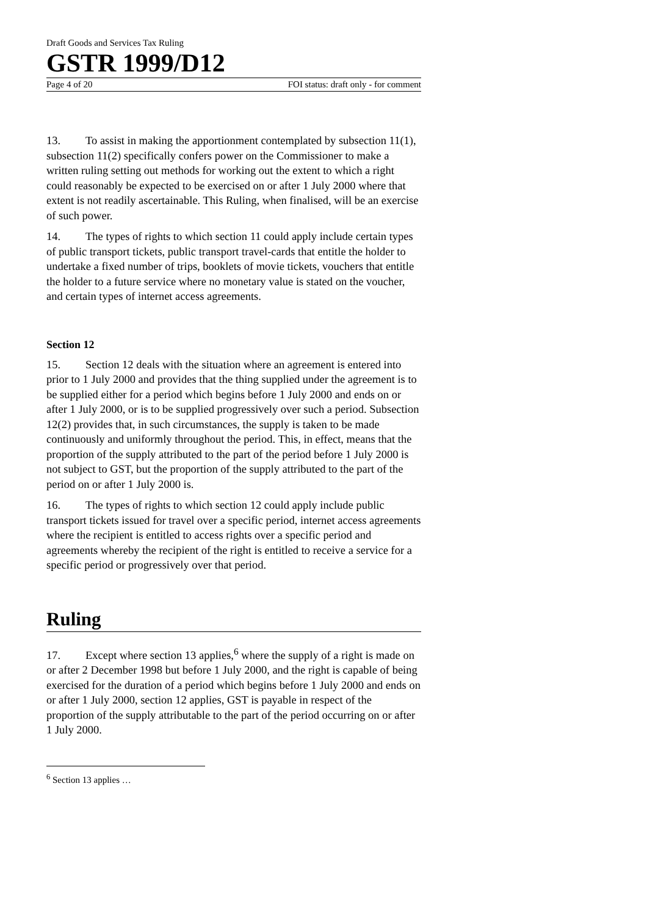Draft Goods and Services Tax Ruling
GSTR 1999/D12
Page 4 of 20 FOI status: draft only - for comment
13. To assist in making the apportionment contemplated by subsection 11(1), subsection 11(2) specifically confers power on the Commissioner to make a written ruling setting out methods for working out the extent to which a right could reasonably be expected to be exercised on or after 1 July 2000 where that extent is not readily ascertainable. This Ruling, when finalised, will be an exercise of such power.
14. The types of rights to which section 11 could apply include certain types of public transport tickets, public transport travel-cards that entitle the holder to undertake a fixed number of trips, booklets of movie tickets, vouchers that entitle the holder to a future service where no monetary value is stated on the voucher, and certain types of internet access agreements.
Section 12
15. Section 12 deals with the situation where an agreement is entered into prior to 1 July 2000 and provides that the thing supplied under the agreement is to be supplied either for a period which begins before 1 July 2000 and ends on or after 1 July 2000, or is to be supplied progressively over such a period. Subsection 12(2) provides that, in such circumstances, the supply is taken to be made continuously and uniformly throughout the period. This, in effect, means that the proportion of the supply attributed to the part of the period before 1 July 2000 is not subject to GST, but the proportion of the supply attributed to the part of the period on or after 1 July 2000 is.
16. The types of rights to which section 12 could apply include public transport tickets issued for travel over a specific period, internet access agreements where the recipient is entitled to access rights over a specific period and agreements whereby the recipient of the right is entitled to receive a service for a specific period or progressively over that period.
Ruling
17. Except where section 13 applies,<sup>6</sup> where the supply of a right is made on or after 2 December 1998 but before 1 July 2000, and the right is capable of being exercised for the duration of a period which begins before 1 July 2000 and ends on or after 1 July 2000, section 12 applies, GST is payable in respect of the proportion of the supply attributable to the part of the period occurring on or after 1 July 2000.
<sup>6</sup> Section 13 applies …